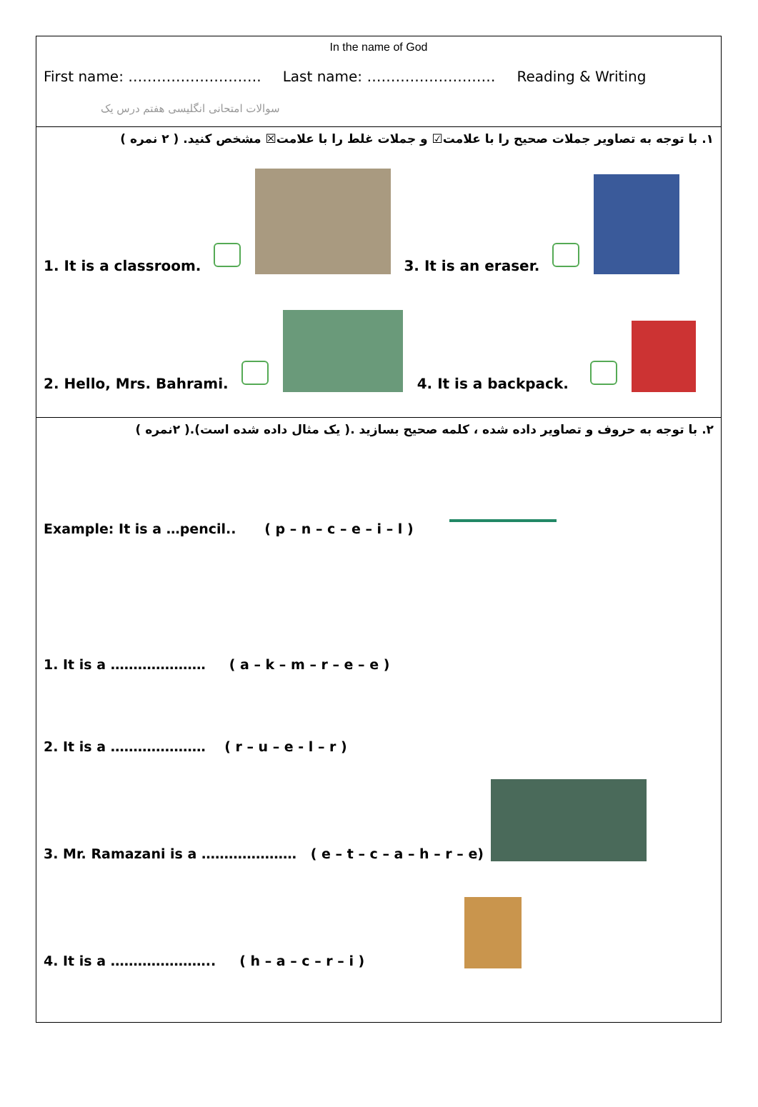In the name of God
First name: ………………………. Last name: ……………………… Reading & Writing
سوالات امتحانی انگلیسی هفتم درس یک
١. با توجه به تصاویر جملات صحیح را با علامت☑ و جملات غلط را با علامت☒ مشخص کنید. ( ٢ نمره )
1. It is a classroom. 3. It is an eraser.
2. Hello, Mrs. Bahrami. 4. It is a backpack.
٢. با توجه به حروف و تصاویر داده شده ، کلمه صحیح بسازید .( یک مثال داده شده است).( ٢نمره )
Example: It is a …pencil.. ( p – n – c – e – i – l )
1. It is a ………………… ( a – k – m – r – e – e )
2. It is a ………………… ( r – u – e - l – r )
3. Mr. Ramazani is a ………………… ( e – t – c – a – h – r – e)
4. It is a ………………….. ( h – a – c – r – i )